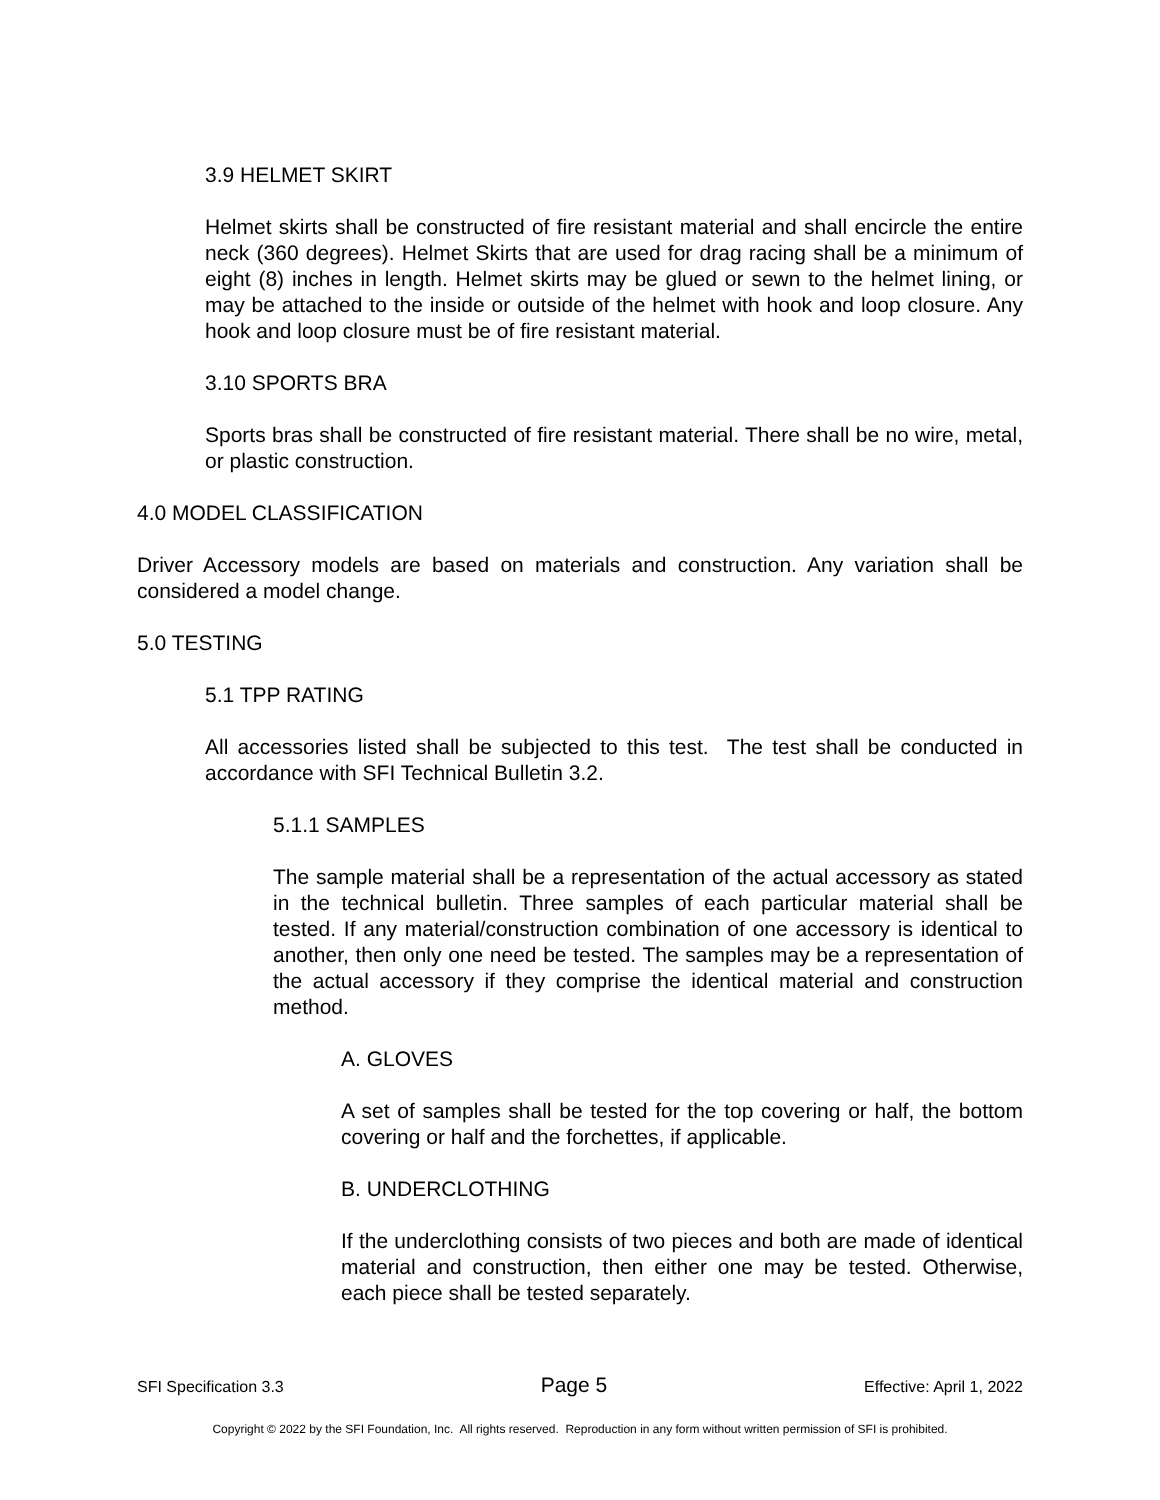3.9 HELMET SKIRT
Helmet skirts shall be constructed of fire resistant material and shall encircle the entire neck (360 degrees). Helmet Skirts that are used for drag racing shall be a minimum of eight (8) inches in length. Helmet skirts may be glued or sewn to the helmet lining, or may be attached to the inside or outside of the helmet with hook and loop closure. Any hook and loop closure must be of fire resistant material.
3.10 SPORTS BRA
Sports bras shall be constructed of fire resistant material. There shall be no wire, metal, or plastic construction.
4.0 MODEL CLASSIFICATION
Driver Accessory models are based on materials and construction. Any variation shall be considered a model change.
5.0 TESTING
5.1 TPP RATING
All accessories listed shall be subjected to this test. The test shall be conducted in accordance with SFI Technical Bulletin 3.2.
5.1.1 SAMPLES
The sample material shall be a representation of the actual accessory as stated in the technical bulletin. Three samples of each particular material shall be tested. If any material/construction combination of one accessory is identical to another, then only one need be tested. The samples may be a representation of the actual accessory if they comprise the identical material and construction method.
A. GLOVES
A set of samples shall be tested for the top covering or half, the bottom covering or half and the forchettes, if applicable.
B. UNDERCLOTHING
If the underclothing consists of two pieces and both are made of identical material and construction, then either one may be tested. Otherwise, each piece shall be tested separately.
SFI Specification 3.3 Page 5 Effective: April 1, 2022
Copyright © 2022 by the SFI Foundation, Inc. All rights reserved. Reproduction in any form without written permission of SFI is prohibited.